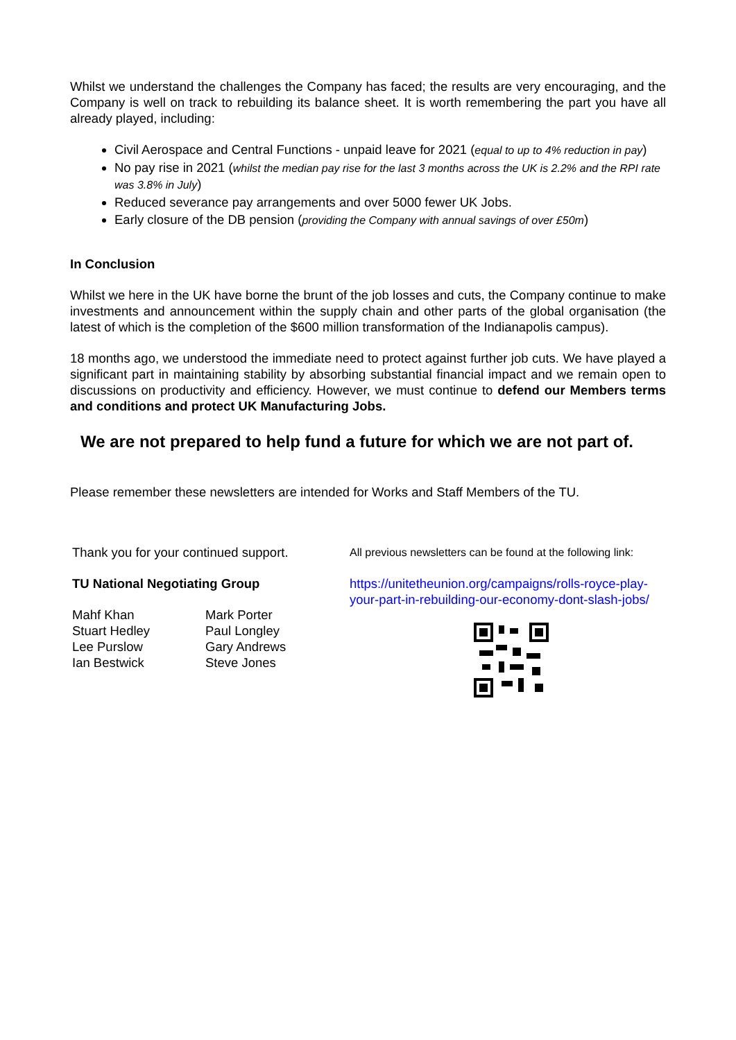Whilst we understand the challenges the Company has faced; the results are very encouraging, and the Company is well on track to rebuilding its balance sheet. It is worth remembering the part you have all already played, including:
Civil Aerospace and Central Functions - unpaid leave for 2021 (equal to up to 4% reduction in pay)
No pay rise in 2021 (whilst the median pay rise for the last 3 months across the UK is 2.2% and the RPI rate was 3.8% in July)
Reduced severance pay arrangements and over 5000 fewer UK Jobs.
Early closure of the DB pension (providing the Company with annual savings of over £50m)
In Conclusion
Whilst we here in the UK have borne the brunt of the job losses and cuts, the Company continue to make investments and announcement within the supply chain and other parts of the global organisation (the latest of which is the completion of the $600 million transformation of the Indianapolis campus).
18 months ago, we understood the immediate need to protect against further job cuts. We have played a significant part in maintaining stability by absorbing substantial financial impact and we remain open to discussions on productivity and efficiency. However, we must continue to defend our Members terms and conditions and protect UK Manufacturing Jobs.
We are not prepared to help fund a future for which we are not part of.
Please remember these newsletters are intended for Works and Staff Members of the TU.
Thank you for your continued support.
TU National Negotiating Group
Mahf Khan
Stuart Hedley
Lee Purslow
Ian Bestwick
Mark Porter
Paul Longley
Gary Andrews
Steve Jones
All previous newsletters can be found at the following link:
https://unitetheunion.org/campaigns/rolls-royce-play-your-part-in-rebuilding-our-economy-dont-slash-jobs/